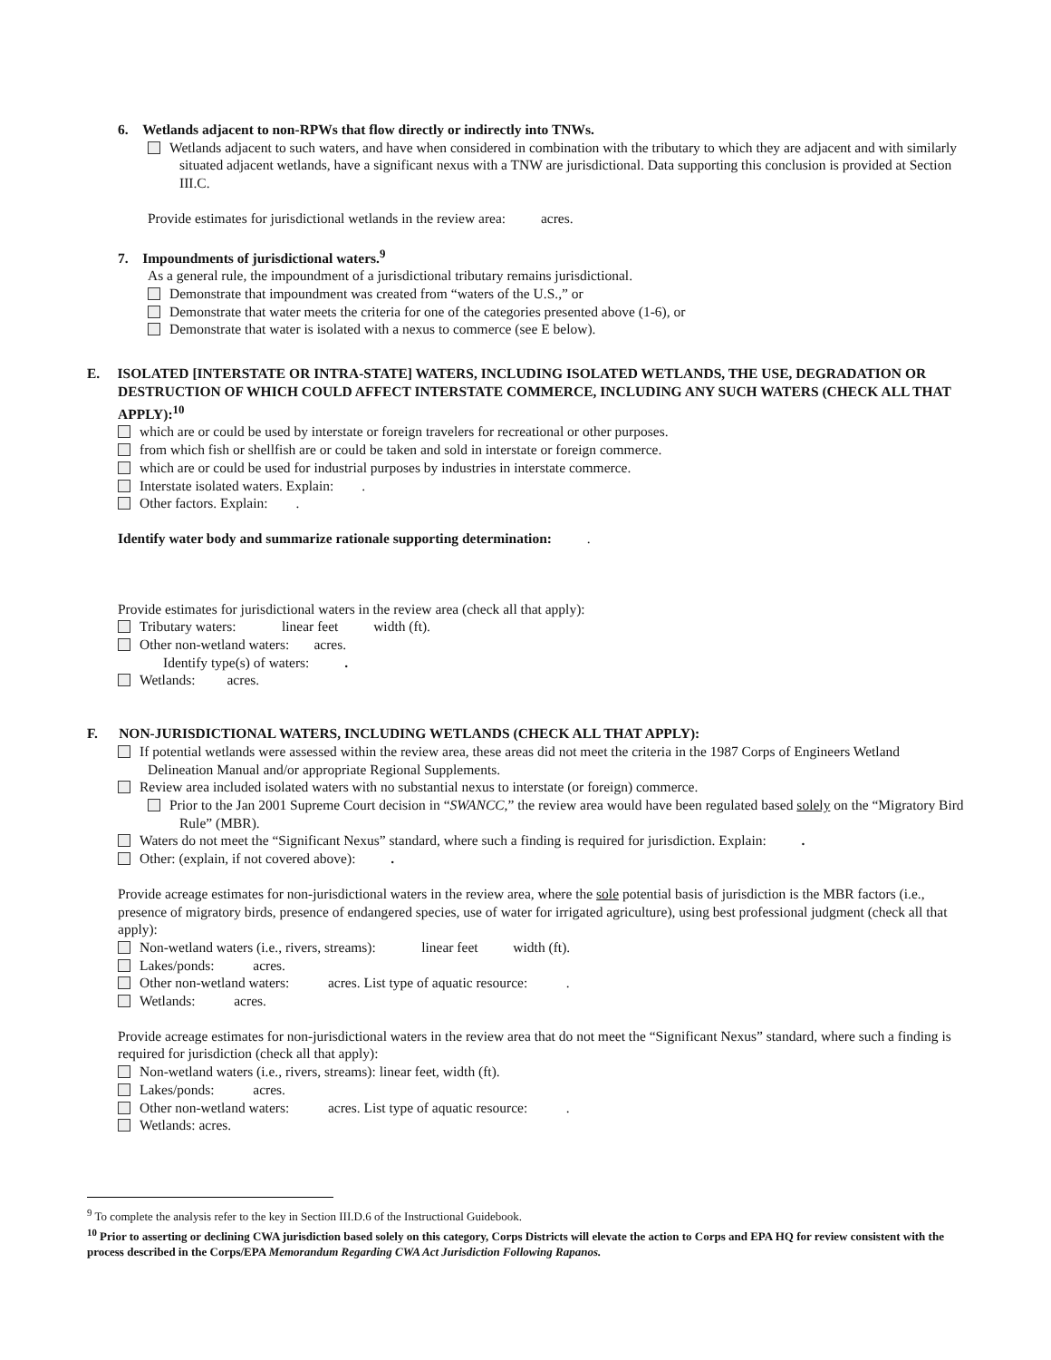6. Wetlands adjacent to non-RPWs that flow directly or indirectly into TNWs.
Wetlands adjacent to such waters, and have when considered in combination with the tributary to which they are adjacent and with similarly situated adjacent wetlands, have a significant nexus with a TNW are jurisdictional. Data supporting this conclusion is provided at Section III.C.
Provide estimates for jurisdictional wetlands in the review area: acres.
7. Impoundments of jurisdictional waters.<sup>9</sup>
As a general rule, the impoundment of a jurisdictional tributary remains jurisdictional.
Demonstrate that impoundment was created from “waters of the U.S.,” or
Demonstrate that water meets the criteria for one of the categories presented above (1-6), or
Demonstrate that water is isolated with a nexus to commerce (see E below).
E. ISOLATED [INTERSTATE OR INTRA-STATE] WATERS, INCLUDING ISOLATED WETLANDS, THE USE, DEGRADATION OR DESTRUCTION OF WHICH COULD AFFECT INTERSTATE COMMERCE, INCLUDING ANY SUCH WATERS (CHECK ALL THAT APPLY):<sup>10</sup>
which are or could be used by interstate or foreign travelers for recreational or other purposes.
from which fish or shellfish are or could be taken and sold in interstate or foreign commerce.
which are or could be used for industrial purposes by industries in interstate commerce.
Interstate isolated waters. Explain: .
Other factors. Explain: .
Identify water body and summarize rationale supporting determination: .
Provide estimates for jurisdictional waters in the review area (check all that apply):
Tributary waters: linear feet width (ft).
Other non-wetland waters: acres.
Identify type(s) of waters: .
Wetlands: acres.
F. NON-JURISDICTIONAL WATERS, INCLUDING WETLANDS (CHECK ALL THAT APPLY):
If potential wetlands were assessed within the review area, these areas did not meet the criteria in the 1987 Corps of Engineers Wetland Delineation Manual and/or appropriate Regional Supplements.
Review area included isolated waters with no substantial nexus to interstate (or foreign) commerce.
Prior to the Jan 2001 Supreme Court decision in “SWANCC,” the review area would have been regulated based solely on the “Migratory Bird Rule” (MBR).
Waters do not meet the “Significant Nexus” standard, where such a finding is required for jurisdiction. Explain: .
Other: (explain, if not covered above): .
Provide acreage estimates for non-jurisdictional waters in the review area, where the sole potential basis of jurisdiction is the MBR factors (i.e., presence of migratory birds, presence of endangered species, use of water for irrigated agriculture), using best professional judgment (check all that apply):
Non-wetland waters (i.e., rivers, streams): linear feet width (ft).
Lakes/ponds: acres.
Other non-wetland waters: acres. List type of aquatic resource: .
Wetlands: acres.
Provide acreage estimates for non-jurisdictional waters in the review area that do not meet the “Significant Nexus” standard, where such a finding is required for jurisdiction (check all that apply):
Non-wetland waters (i.e., rivers, streams): linear feet, width (ft).
Lakes/ponds: acres.
Other non-wetland waters: acres. List type of aquatic resource: .
Wetlands: acres.
<sup>9</sup> To complete the analysis refer to the key in Section III.D.6 of the Instructional Guidebook.
<sup>10</sup> Prior to asserting or declining CWA jurisdiction based solely on this category, Corps Districts will elevate the action to Corps and EPA HQ for review consistent with the process described in the Corps/EPA Memorandum Regarding CWA Act Jurisdiction Following Rapanos.